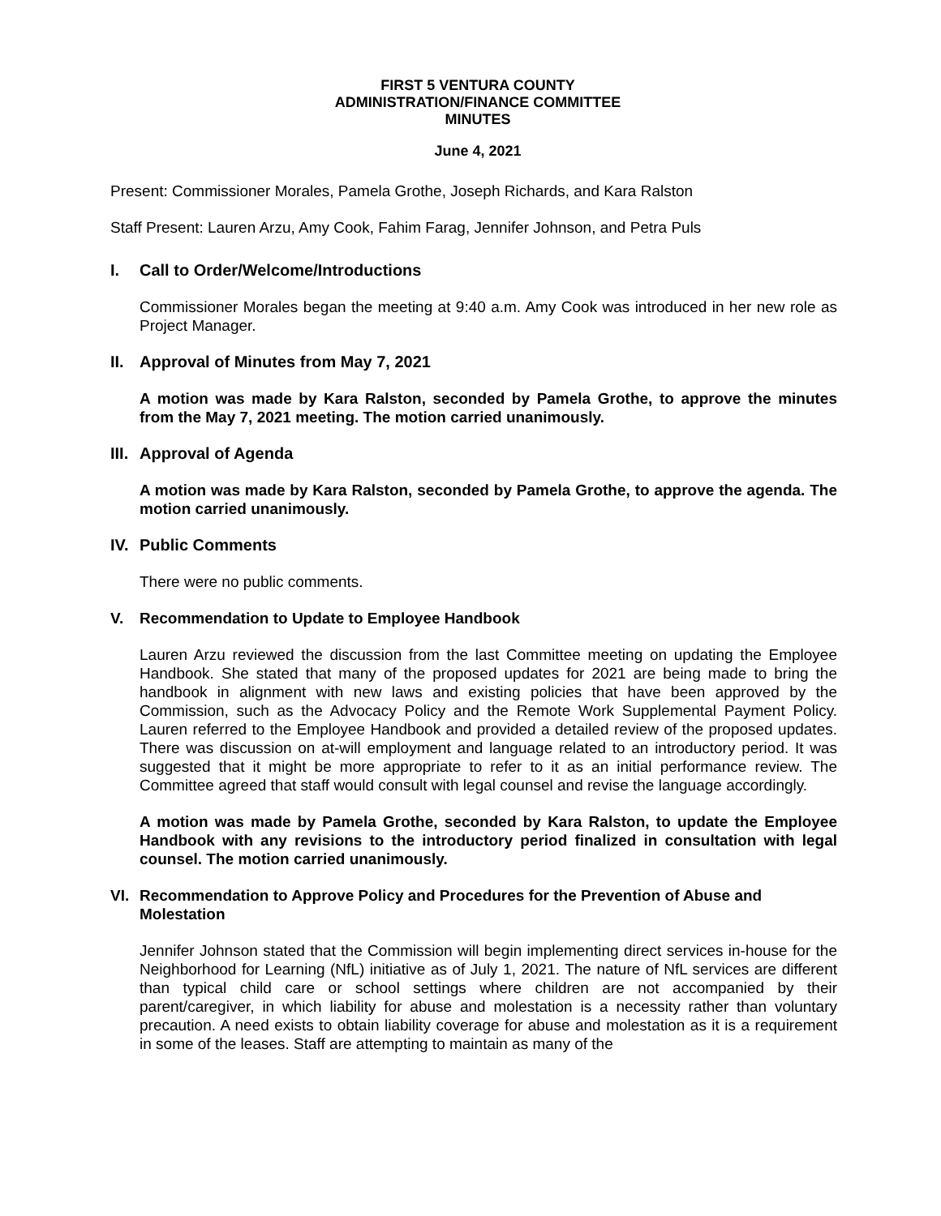FIRST 5 VENTURA COUNTY
ADMINISTRATION/FINANCE COMMITTEE
MINUTES
June 4, 2021
Present: Commissioner Morales, Pamela Grothe, Joseph Richards, and Kara Ralston
Staff Present: Lauren Arzu, Amy Cook, Fahim Farag, Jennifer Johnson, and Petra Puls
I. Call to Order/Welcome/Introductions
Commissioner Morales began the meeting at 9:40 a.m. Amy Cook was introduced in her new role as Project Manager.
II. Approval of Minutes from May 7, 2021
A motion was made by Kara Ralston, seconded by Pamela Grothe, to approve the minutes from the May 7, 2021 meeting. The motion carried unanimously.
III. Approval of Agenda
A motion was made by Kara Ralston, seconded by Pamela Grothe, to approve the agenda. The motion carried unanimously.
IV. Public Comments
There were no public comments.
V. Recommendation to Update to Employee Handbook
Lauren Arzu reviewed the discussion from the last Committee meeting on updating the Employee Handbook. She stated that many of the proposed updates for 2021 are being made to bring the handbook in alignment with new laws and existing policies that have been approved by the Commission, such as the Advocacy Policy and the Remote Work Supplemental Payment Policy. Lauren referred to the Employee Handbook and provided a detailed review of the proposed updates. There was discussion on at-will employment and language related to an introductory period. It was suggested that it might be more appropriate to refer to it as an initial performance review. The Committee agreed that staff would consult with legal counsel and revise the language accordingly.
A motion was made by Pamela Grothe, seconded by Kara Ralston, to update the Employee Handbook with any revisions to the introductory period finalized in consultation with legal counsel. The motion carried unanimously.
VI. Recommendation to Approve Policy and Procedures for the Prevention of Abuse and Molestation
Jennifer Johnson stated that the Commission will begin implementing direct services in-house for the Neighborhood for Learning (NfL) initiative as of July 1, 2021. The nature of NfL services are different than typical child care or school settings where children are not accompanied by their parent/caregiver, in which liability for abuse and molestation is a necessity rather than voluntary precaution. A need exists to obtain liability coverage for abuse and molestation as it is a requirement in some of the leases. Staff are attempting to maintain as many of the